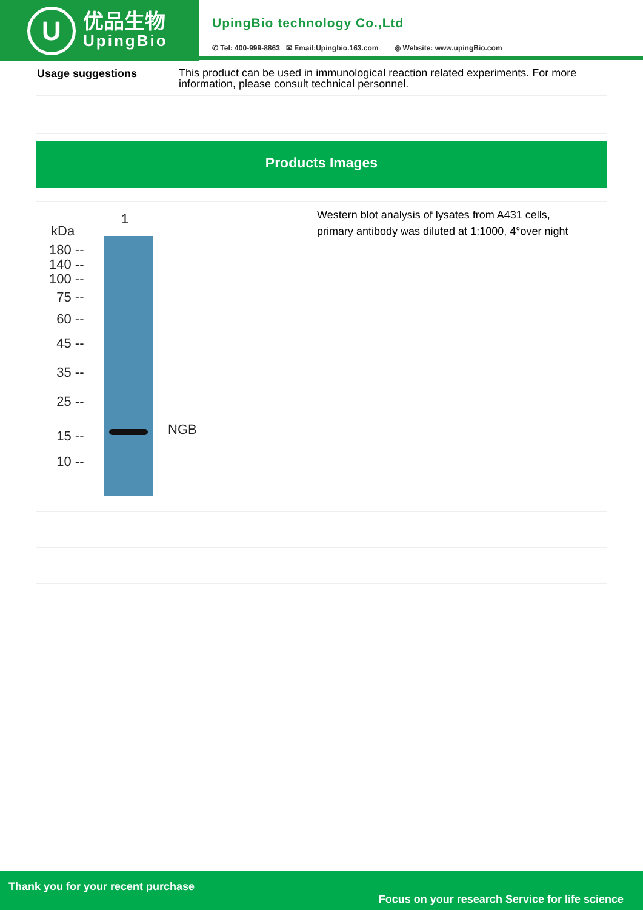U
优品生物
UpingBio
UpingBio technology Co.,Ltd
✆ Tel: 400-999-8863 ✉ Email:Upingbio.163.com ◎ Website: www.upingBio.com
| Usage suggestions | This product can be used in immunological reaction related experiments. For more information, please consult technical personnel. |
Products Images
1
kDa
NGB
180 --
140 --
100 --
75 --
60 --
45 --
35 --
25 --
15 --
10 --
Western blot analysis of lysates from A431 cells,
primary antibody was diluted at 1:1000, 4°over night
Thank you for your recent purchase
Focus on your research Service for life science